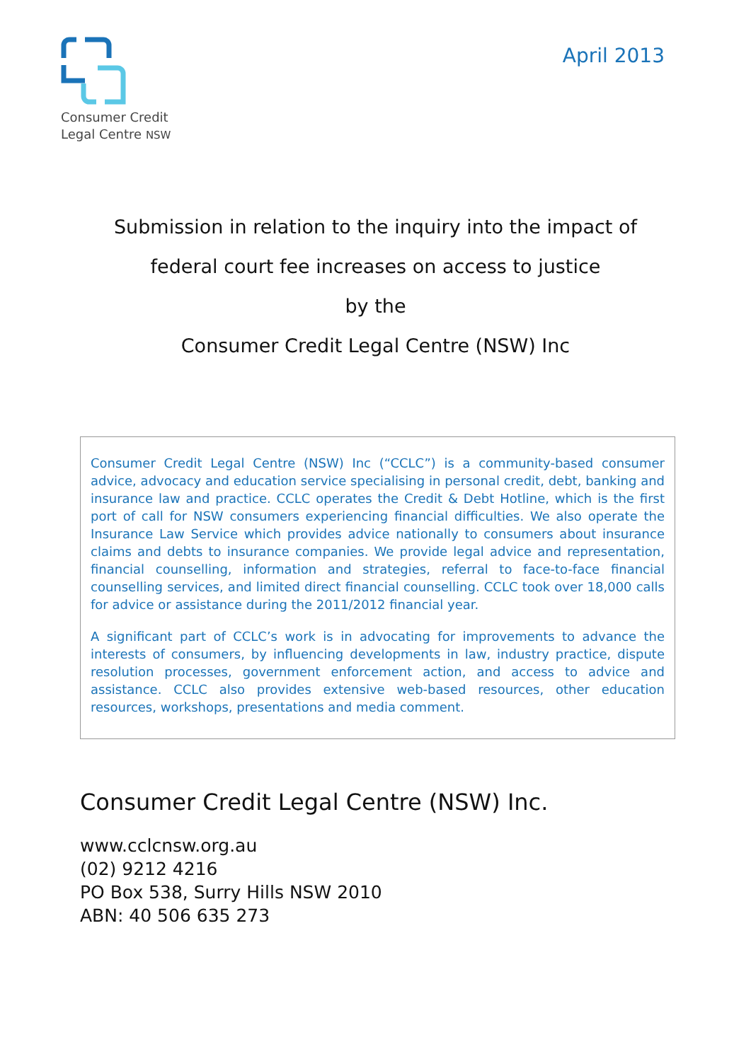Consumer Credit
Legal Centre NSW
April 2013
Submission in relation to the inquiry into the impact of
federal court fee increases on access to justice
by the
Consumer Credit Legal Centre (NSW) Inc
Consumer Credit Legal Centre (NSW) Inc (“CCLC”) is a community-based consumer advice, advocacy and education service specialising in personal credit, debt, banking and insurance law and practice. CCLC operates the Credit & Debt Hotline, which is the first port of call for NSW consumers experiencing financial difficulties. We also operate the Insurance Law Service which provides advice nationally to consumers about insurance claims and debts to insurance companies. We provide legal advice and representation, financial counselling, information and strategies, referral to face-to-face financial counselling services, and limited direct financial counselling. CCLC took over 18,000 calls for advice or assistance during the 2011/2012 financial year.
A significant part of CCLC’s work is in advocating for improvements to advance the interests of consumers, by influencing developments in law, industry practice, dispute resolution processes, government enforcement action, and access to advice and assistance. CCLC also provides extensive web-based resources, other education resources, workshops, presentations and media comment.
Consumer Credit Legal Centre (NSW) Inc.
www.cclcnsw.org.au
(02) 9212 4216
PO Box 538, Surry Hills NSW 2010
ABN: 40 506 635 273